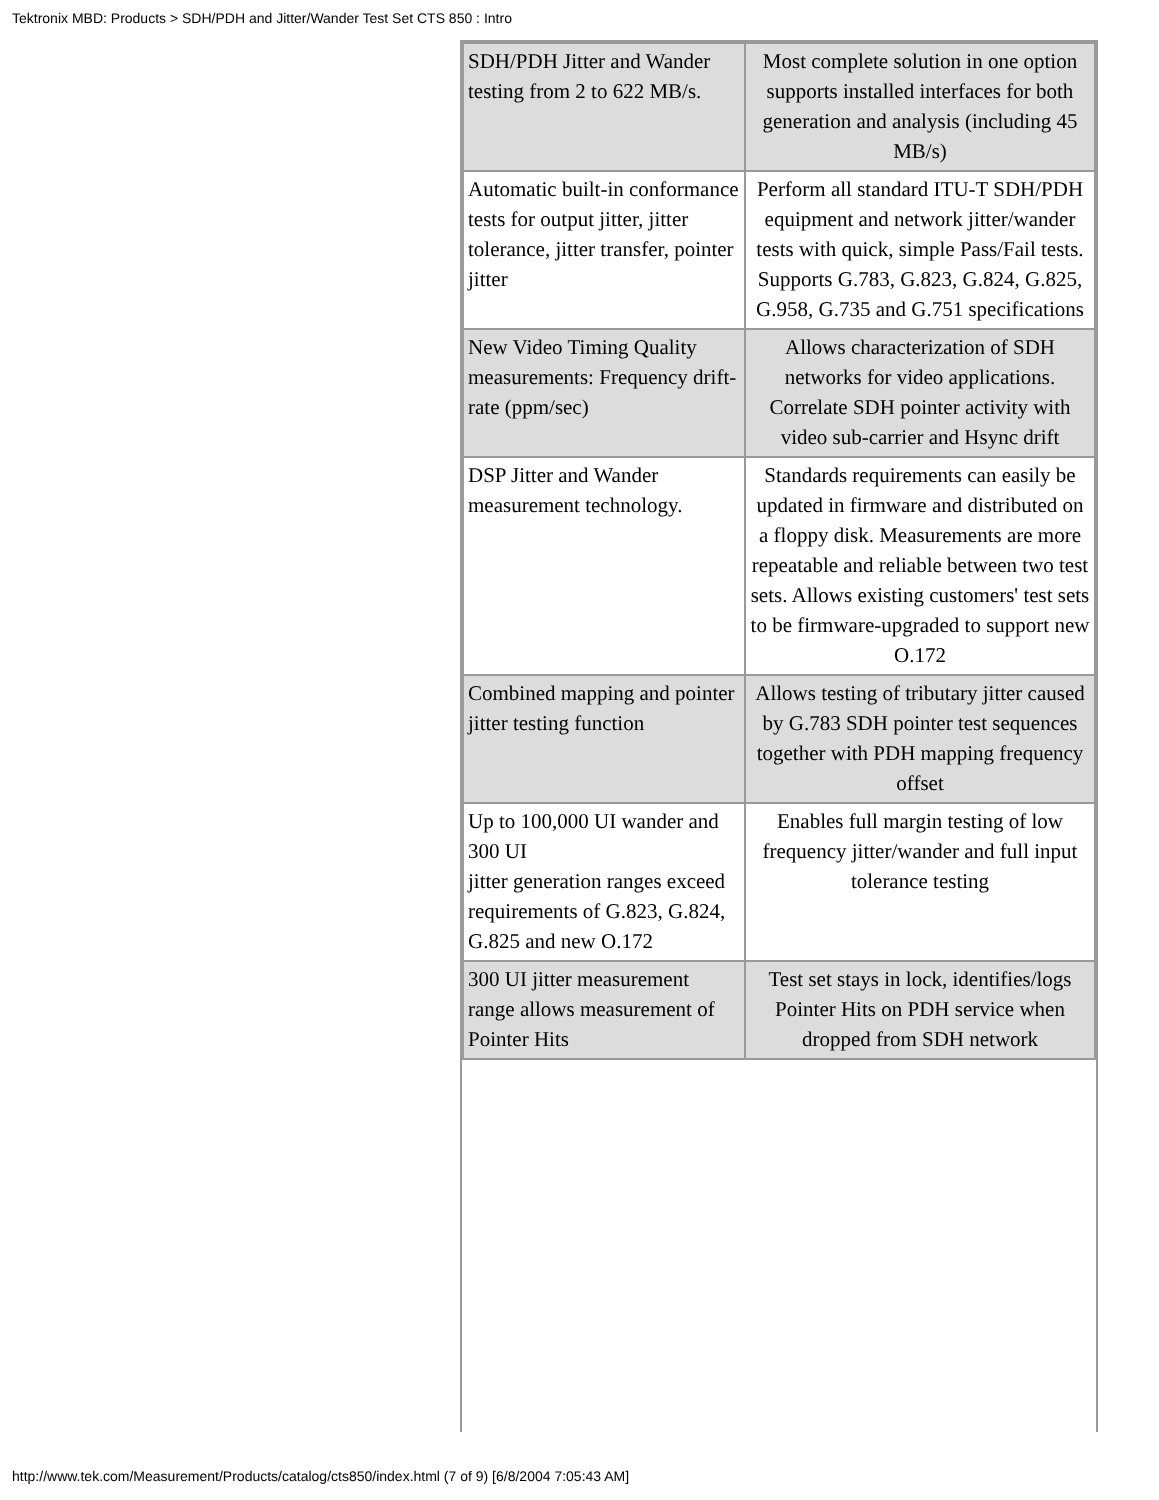Tektronix MBD: Products > SDH/PDH and Jitter/Wander Test Set CTS 850 : Intro
| SDH/PDH Jitter and Wander testing from 2 to 622 MB/s. | Most complete solution in one option supports installed interfaces for both generation and analysis (including 45 MB/s) |
| Automatic built-in conformance tests for output jitter, jitter tolerance, jitter transfer, pointer jitter | Perform all standard ITU-T SDH/PDH equipment and network jitter/wander tests with quick, simple Pass/Fail tests. Supports G.783, G.823, G.824, G.825, G.958, G.735 and G.751 specifications |
| New Video Timing Quality measurements: Frequency drift-rate (ppm/sec) | Allows characterization of SDH networks for video applications. Correlate SDH pointer activity with video sub-carrier and Hsync drift |
| DSP Jitter and Wander measurement technology. | Standards requirements can easily be updated in firmware and distributed on a floppy disk. Measurements are more repeatable and reliable between two test sets. Allows existing customers' test sets to be firmware-upgraded to support new O.172 |
| Combined mapping and pointer jitter testing function | Allows testing of tributary jitter caused by G.783 SDH pointer test sequences together with PDH mapping frequency offset |
| Up to 100,000 UI wander and 300 UI jitter generation ranges exceed requirements of G.823, G.824, G.825 and new O.172 | Enables full margin testing of low frequency jitter/wander and full input tolerance testing |
| 300 UI jitter measurement range allows measurement of Pointer Hits | Test set stays in lock, identifies/logs Pointer Hits on PDH service when dropped from SDH network |
http://www.tek.com/Measurement/Products/catalog/cts850/index.html (7 of 9) [6/8/2004 7:05:43 AM]